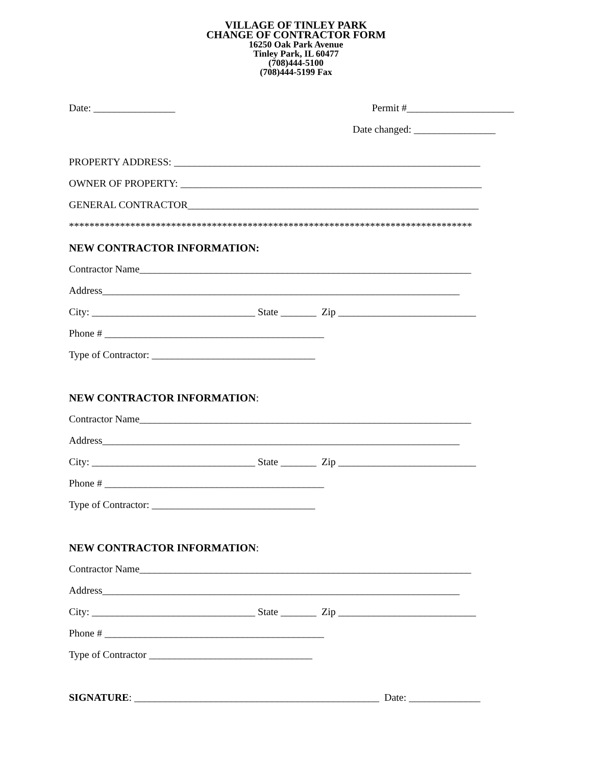VILLAGE OF TINLEY PARK
CHANGE OF CONTRACTOR FORM
16250 Oak Park Avenue
Tinley Park, IL 60477
(708)444-5100
(708)444-5199 Fax
Date: ________________ Permit #_____________________
Date changed: ________________
PROPERTY ADDRESS: ____________________________________________________________
OWNER OF PROPERTY: ___________________________________________________________
GENERAL CONTRACTOR_________________________________________________________
*******************************************************************************
NEW CONTRACTOR INFORMATION:
Contractor Name_________________________________________________________________
Address______________________________________________________________________
City: ________________________________ State _______ Zip ___________________________
Phone # ___________________________________________
Type of Contractor: ________________________________
NEW CONTRACTOR INFORMATION:
Contractor Name_________________________________________________________________
Address______________________________________________________________________
City: ________________________________ State _______ Zip ___________________________
Phone # ___________________________________________
Type of Contractor: ________________________________
NEW CONTRACTOR INFORMATION:
Contractor Name_________________________________________________________________
Address______________________________________________________________________
City: ________________________________ State _______ Zip ___________________________
Phone # ___________________________________________
Type of Contractor ________________________________
SIGNATURE: ________________________________________________ Date: ______________